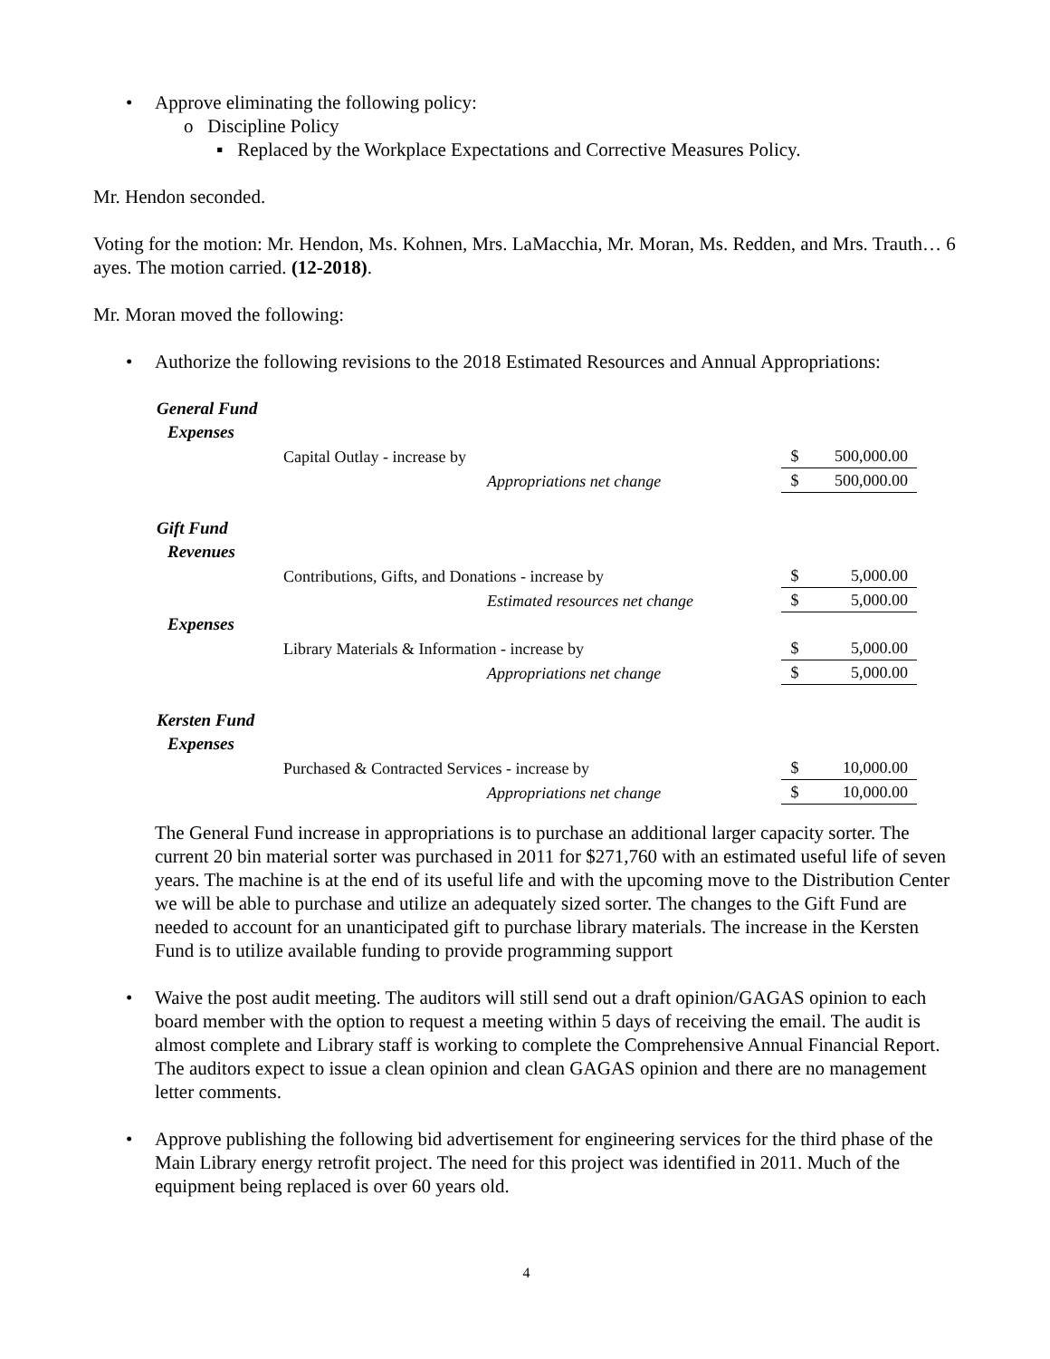• Approve eliminating the following policy:
o Discipline Policy
▪ Replaced by the Workplace Expectations and Corrective Measures Policy.
Mr. Hendon seconded.
Voting for the motion: Mr. Hendon, Ms. Kohnen, Mrs. LaMacchia, Mr. Moran, Ms. Redden, and Mrs. Trauth… 6 ayes. The motion carried. (12-2018).
Mr. Moran moved the following:
• Authorize the following revisions to the 2018 Estimated Resources and Annual Appropriations:
| General Fund | | | |
| Expenses | | | |
| | Capital Outlay - increase by | $ | 500,000.00 |
| | Appropriations net change | $ | 500,000.00 |
| Gift Fund | | | |
| Revenues | | | |
| | Contributions, Gifts, and Donations - increase by | $ | 5,000.00 |
| | Estimated resources net change | $ | 5,000.00 |
| Expenses | | | |
| | Library Materials & Information - increase by | $ | 5,000.00 |
| | Appropriations net change | $ | 5,000.00 |
| Kersten Fund | | | |
| Expenses | | | |
| | Purchased & Contracted Services - increase by | $ | 10,000.00 |
| | Appropriations net change | $ | 10,000.00 |
The General Fund increase in appropriations is to purchase an additional larger capacity sorter. The current 20 bin material sorter was purchased in 2011 for $271,760 with an estimated useful life of seven years. The machine is at the end of its useful life and with the upcoming move to the Distribution Center we will be able to purchase and utilize an adequately sized sorter. The changes to the Gift Fund are needed to account for an unanticipated gift to purchase library materials. The increase in the Kersten Fund is to utilize available funding to provide programming support
• Waive the post audit meeting. The auditors will still send out a draft opinion/GAGAS opinion to each board member with the option to request a meeting within 5 days of receiving the email. The audit is almost complete and Library staff is working to complete the Comprehensive Annual Financial Report. The auditors expect to issue a clean opinion and clean GAGAS opinion and there are no management letter comments.
• Approve publishing the following bid advertisement for engineering services for the third phase of the Main Library energy retrofit project. The need for this project was identified in 2011. Much of the equipment being replaced is over 60 years old.
4